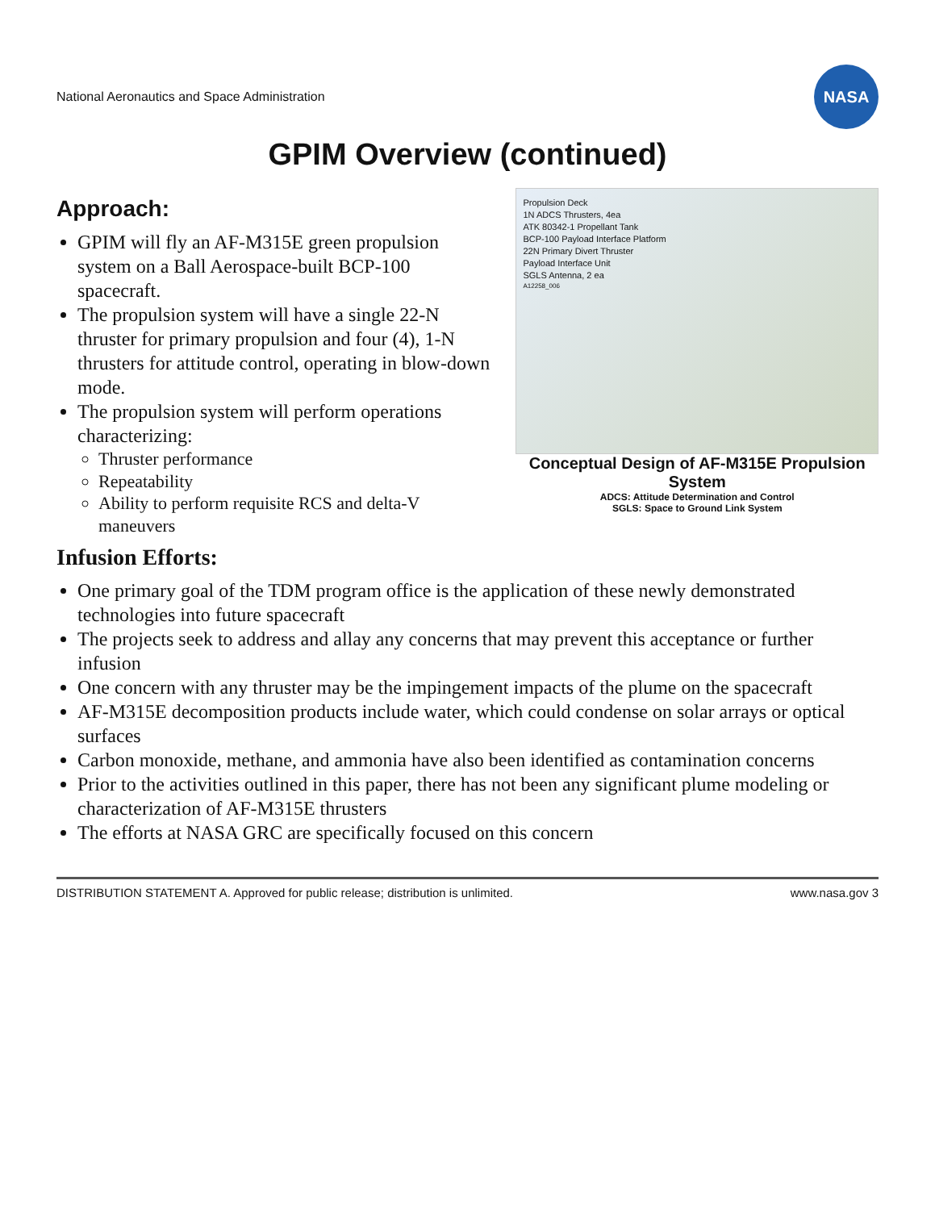National Aeronautics and Space Administration
NASA
GPIM Overview (continued)
Approach:
GPIM will fly an AF-M315E green propulsion system on a Ball Aerospace-built BCP-100 spacecraft.
The propulsion system will have a single 22-N thruster for primary propulsion and four (4), 1-N thrusters for attitude control, operating in blow-down mode.
The propulsion system will perform operations characterizing:
Thruster performance
Repeatability
Ability to perform requisite RCS and delta-V maneuvers
Propulsion Deck
1N ADCS Thrusters, 4ea
ATK 80342-1 Propellant Tank
BCP-100 Payload Interface Platform
22N Primary Divert Thruster
Payload Interface Unit
SGLS Antenna, 2 ea
A12258_006
Conceptual Design of AF-M315E Propulsion System
ADCS: Attitude Determination and Control
SGLS: Space to Ground Link System
Infusion Efforts:
One primary goal of the TDM program office is the application of these newly demonstrated technologies into future spacecraft
The projects seek to address and allay any concerns that may prevent this acceptance or further infusion
One concern with any thruster may be the impingement impacts of the plume on the spacecraft
AF-M315E decomposition products include water, which could condense on solar arrays or optical surfaces
Carbon monoxide, methane, and ammonia have also been identified as contamination concerns
Prior to the activities outlined in this paper, there has not been any significant plume modeling or characterization of AF-M315E thrusters
The efforts at NASA GRC are specifically focused on this concern
DISTRIBUTION STATEMENT A. Approved for public release; distribution is unlimited. www.nasa.gov 3